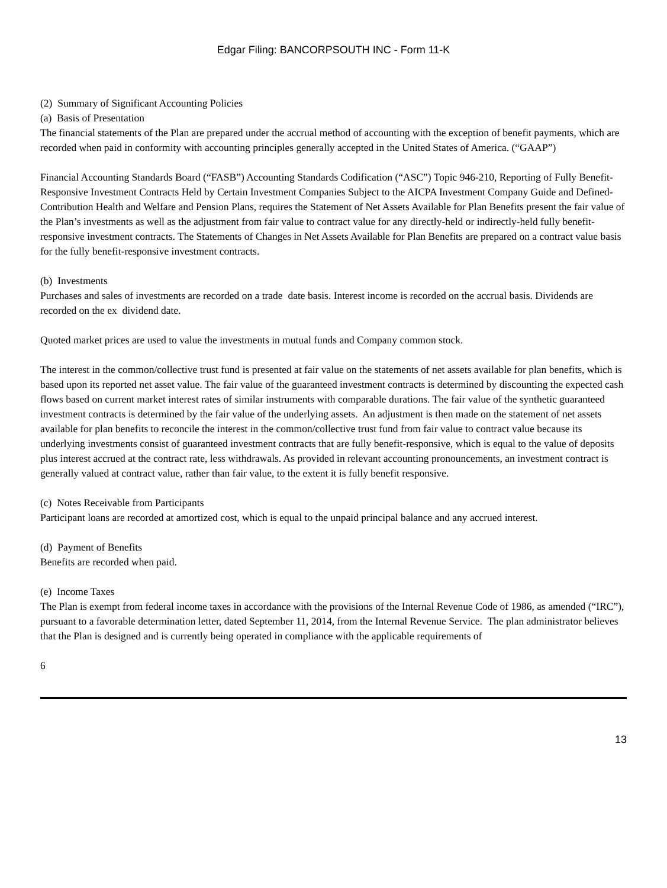Edgar Filing: BANCORPSOUTH INC - Form 11-K
(2) Summary of Significant Accounting Policies
(a) Basis of Presentation
The financial statements of the Plan are prepared under the accrual method of accounting with the exception of benefit payments, which are recorded when paid in conformity with accounting principles generally accepted in the United States of America. (“GAAP”)
Financial Accounting Standards Board (“FASB”) Accounting Standards Codification (“ASC”) Topic 946-210, Reporting of Fully Benefit-Responsive Investment Contracts Held by Certain Investment Companies Subject to the AICPA Investment Company Guide and Defined-Contribution Health and Welfare and Pension Plans, requires the Statement of Net Assets Available for Plan Benefits present the fair value of the Plan’s investments as well as the adjustment from fair value to contract value for any directly-held or indirectly-held fully benefit-responsive investment contracts. The Statements of Changes in Net Assets Available for Plan Benefits are prepared on a contract value basis for the fully benefit-responsive investment contracts.
(b) Investments
Purchases and sales of investments are recorded on a trade date basis. Interest income is recorded on the accrual basis. Dividends are recorded on the ex dividend date.
Quoted market prices are used to value the investments in mutual funds and Company common stock.
The interest in the common/collective trust fund is presented at fair value on the statements of net assets available for plan benefits, which is based upon its reported net asset value. The fair value of the guaranteed investment contracts is determined by discounting the expected cash flows based on current market interest rates of similar instruments with comparable durations. The fair value of the synthetic guaranteed investment contracts is determined by the fair value of the underlying assets. An adjustment is then made on the statement of net assets available for plan benefits to reconcile the interest in the common/collective trust fund from fair value to contract value because its underlying investments consist of guaranteed investment contracts that are fully benefit-responsive, which is equal to the value of deposits plus interest accrued at the contract rate, less withdrawals. As provided in relevant accounting pronouncements, an investment contract is generally valued at contract value, rather than fair value, to the extent it is fully benefit responsive.
(c) Notes Receivable from Participants
Participant loans are recorded at amortized cost, which is equal to the unpaid principal balance and any accrued interest.
(d) Payment of Benefits
Benefits are recorded when paid.
(e) Income Taxes
The Plan is exempt from federal income taxes in accordance with the provisions of the Internal Revenue Code of 1986, as amended (“IRC”), pursuant to a favorable determination letter, dated September 11, 2014, from the Internal Revenue Service. The plan administrator believes that the Plan is designed and is currently being operated in compliance with the applicable requirements of
6
13